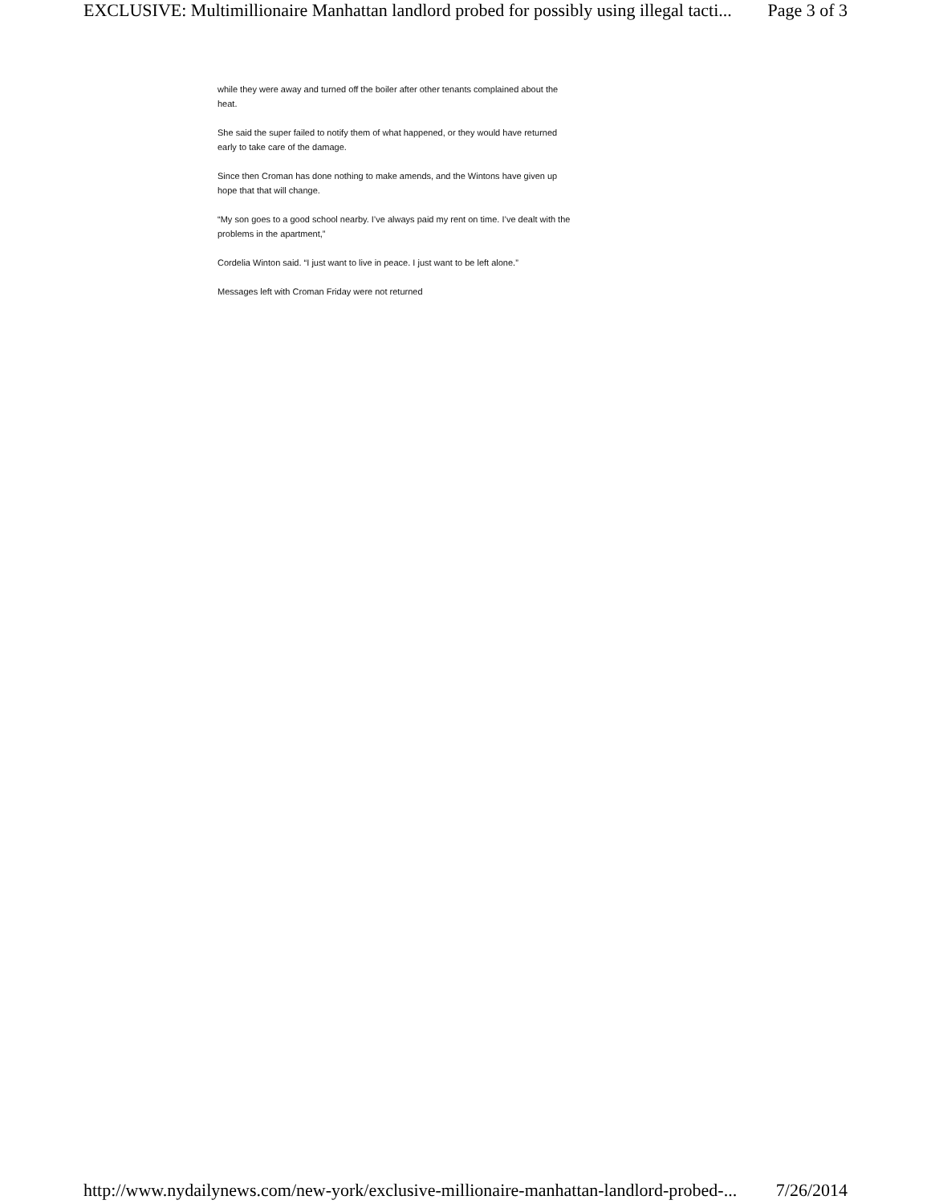EXCLUSIVE: Multimillionaire Manhattan landlord probed for possibly using illegal tacti... Page 3 of 3
while they were away and turned off the boiler after other tenants complained about the heat.
She said the super failed to notify them of what happened, or they would have returned early to take care of the damage.
Since then Croman has done nothing to make amends, and the Wintons have given up hope that that will change.
“My son goes to a good school nearby. I’ve always paid my rent on time. I’ve dealt with the problems in the apartment,”
Cordelia Winton said. “I just want to live in peace. I just want to be left alone.”
Messages left with Croman Friday were not returned
http://www.nydailynews.com/new-york/exclusive-millionaire-manhattan-landlord-probed-... 7/26/2014